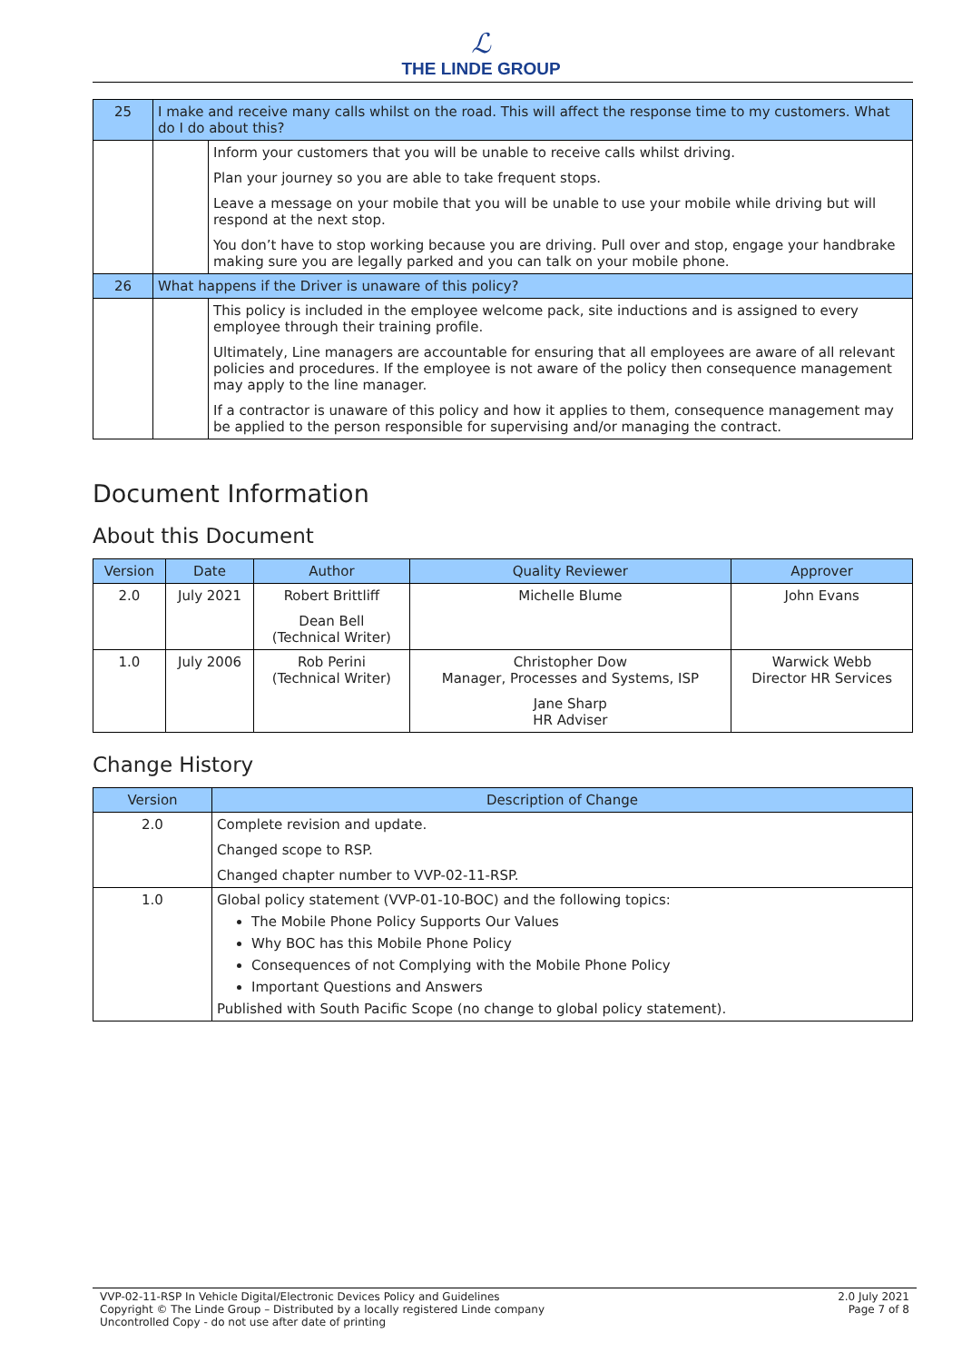ℒ
THE LINDE GROUP
| 25 | I make and receive many calls whilst on the road. This will affect the response time to my customers. What do I do about this? | |
| | | Inform your customers that you will be unable to receive calls whilst driving. Plan your journey so you are able to take frequent stops. Leave a message on your mobile that you will be unable to use your mobile while driving but will respond at the next stop. You don’t have to stop working because you are driving. Pull over and stop, engage your handbrake making sure you are legally parked and you can talk on your mobile phone. |
| 26 | What happens if the Driver is unaware of this policy? | |
| | | This policy is included in the employee welcome pack, site inductions and is assigned to every employee through their training profile. Ultimately, Line managers are accountable for ensuring that all employees are aware of all relevant policies and procedures. If the employee is not aware of the policy then consequence management may apply to the line manager. If a contractor is unaware of this policy and how it applies to them, consequence management may be applied to the person responsible for supervising and/or managing the contract. |
Document Information
About this Document
| Version | Date | Author | Quality Reviewer | Approver |
| --- | --- | --- | --- | --- |
| 2.0 | July 2021 | Robert Brittliff Dean Bell (Technical Writer) | Michelle Blume | John Evans |
| 1.0 | July 2006 | Rob Perini (Technical Writer) | Christopher Dow Manager, Processes and Systems, ISP Jane Sharp HR Adviser | Warwick Webb Director HR Services |
Change History
| Version | Description of Change |
| --- | --- |
| 2.0 | Complete revision and update. Changed scope to RSP. Changed chapter number to VVP-02-11-RSP. |
| 1.0 | Global policy statement (VVP-01-10-BOC) and the following topics: The Mobile Phone Policy Supports Our Values Why BOC has this Mobile Phone Policy Consequences of not Complying with the Mobile Phone Policy Important Questions and Answers Published with South Pacific Scope (no change to global policy statement). |
VVP-02-11-RSP In Vehicle Digital/Electronic Devices Policy and Guidelines
Copyright © The Linde Group – Distributed by a locally registered Linde company
Uncontrolled Copy - do not use after date of printing
2.0 July 2021
Page 7 of 8